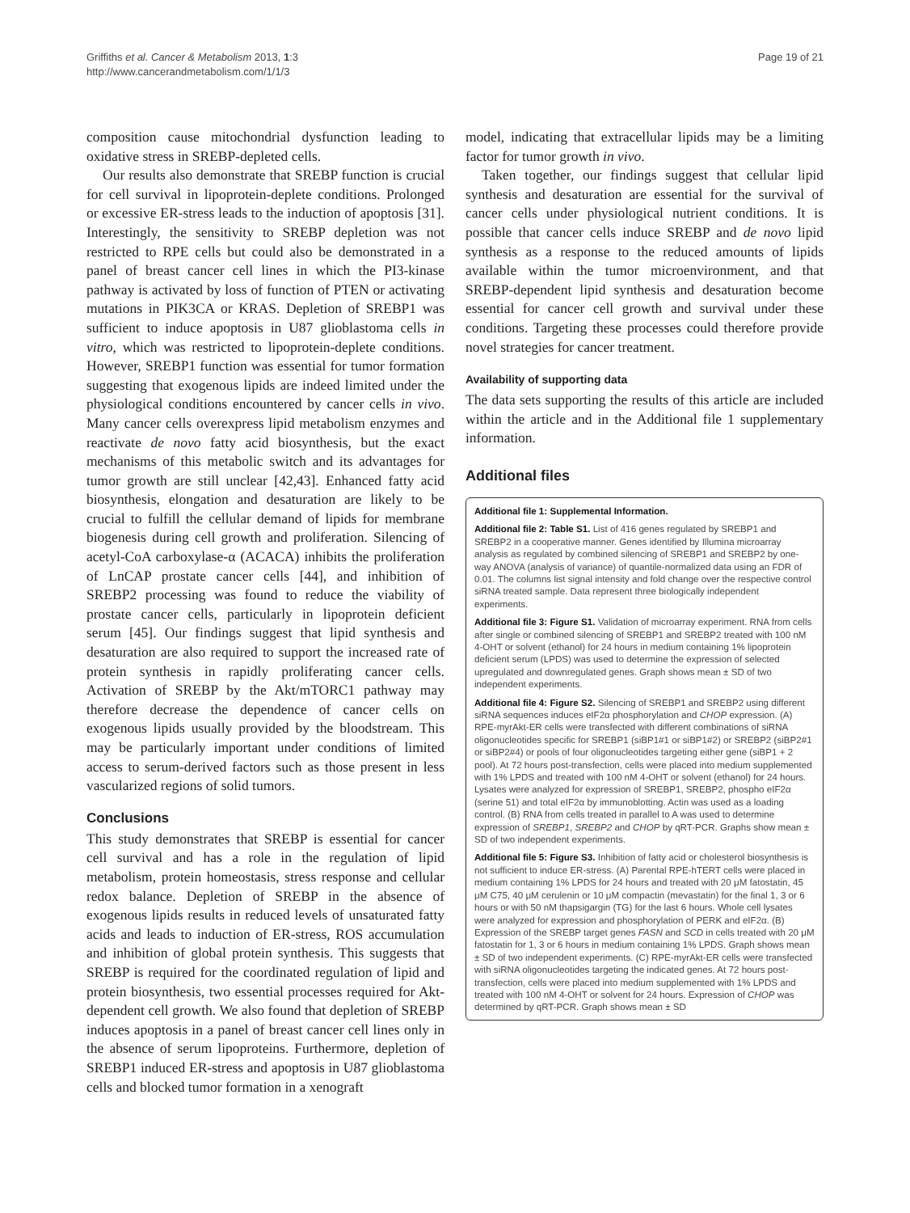Griffiths et al. Cancer & Metabolism 2013, 1:3
http://www.cancerandmetabolism.com/1/1/3
Page 19 of 21
composition cause mitochondrial dysfunction leading to oxidative stress in SREBP-depleted cells.
Our results also demonstrate that SREBP function is crucial for cell survival in lipoprotein-deplete conditions. Prolonged or excessive ER-stress leads to the induction of apoptosis [31]. Interestingly, the sensitivity to SREBP depletion was not restricted to RPE cells but could also be demonstrated in a panel of breast cancer cell lines in which the PI3-kinase pathway is activated by loss of function of PTEN or activating mutations in PIK3CA or KRAS. Depletion of SREBP1 was sufficient to induce apoptosis in U87 glioblastoma cells in vitro, which was restricted to lipoprotein-deplete conditions. However, SREBP1 function was essential for tumor formation suggesting that exogenous lipids are indeed limited under the physiological conditions encountered by cancer cells in vivo. Many cancer cells overexpress lipid metabolism enzymes and reactivate de novo fatty acid biosynthesis, but the exact mechanisms of this metabolic switch and its advantages for tumor growth are still unclear [42,43]. Enhanced fatty acid biosynthesis, elongation and desaturation are likely to be crucial to fulfill the cellular demand of lipids for membrane biogenesis during cell growth and proliferation. Silencing of acetyl-CoA carboxylase-α (ACACA) inhibits the proliferation of LnCAP prostate cancer cells [44], and inhibition of SREBP2 processing was found to reduce the viability of prostate cancer cells, particularly in lipoprotein deficient serum [45]. Our findings suggest that lipid synthesis and desaturation are also required to support the increased rate of protein synthesis in rapidly proliferating cancer cells. Activation of SREBP by the Akt/mTORC1 pathway may therefore decrease the dependence of cancer cells on exogenous lipids usually provided by the bloodstream. This may be particularly important under conditions of limited access to serum-derived factors such as those present in less vascularized regions of solid tumors.
Conclusions
This study demonstrates that SREBP is essential for cancer cell survival and has a role in the regulation of lipid metabolism, protein homeostasis, stress response and cellular redox balance. Depletion of SREBP in the absence of exogenous lipids results in reduced levels of unsaturated fatty acids and leads to induction of ER-stress, ROS accumulation and inhibition of global protein synthesis. This suggests that SREBP is required for the coordinated regulation of lipid and protein biosynthesis, two essential processes required for Akt-dependent cell growth. We also found that depletion of SREBP induces apoptosis in a panel of breast cancer cell lines only in the absence of serum lipoproteins. Furthermore, depletion of SREBP1 induced ER-stress and apoptosis in U87 glioblastoma cells and blocked tumor formation in a xenograft
model, indicating that extracellular lipids may be a limiting factor for tumor growth in vivo.
Taken together, our findings suggest that cellular lipid synthesis and desaturation are essential for the survival of cancer cells under physiological nutrient conditions. It is possible that cancer cells induce SREBP and de novo lipid synthesis as a response to the reduced amounts of lipids available within the tumor microenvironment, and that SREBP-dependent lipid synthesis and desaturation become essential for cancer cell growth and survival under these conditions. Targeting these processes could therefore provide novel strategies for cancer treatment.
Availability of supporting data
The data sets supporting the results of this article are included within the article and in the Additional file 1 supplementary information.
Additional files
Additional file 1: Supplemental Information.
Additional file 2: Table S1. List of 416 genes regulated by SREBP1 and SREBP2 in a cooperative manner. Genes identified by Illumina microarray analysis as regulated by combined silencing of SREBP1 and SREBP2 by one-way ANOVA (analysis of variance) of quantile-normalized data using an FDR of 0.01. The columns list signal intensity and fold change over the respective control siRNA treated sample. Data represent three biologically independent experiments.
Additional file 3: Figure S1. Validation of microarray experiment. RNA from cells after single or combined silencing of SREBP1 and SREBP2 treated with 100 nM 4-OHT or solvent (ethanol) for 24 hours in medium containing 1% lipoprotein deficient serum (LPDS) was used to determine the expression of selected upregulated and downregulated genes. Graph shows mean ± SD of two independent experiments.
Additional file 4: Figure S2. Silencing of SREBP1 and SREBP2 using different siRNA sequences induces eIF2α phosphorylation and CHOP expression. (A) RPE-myrAkt-ER cells were transfected with different combinations of siRNA oligonucleotides specific for SREBP1 (siBP1#1 or siBP1#2) or SREBP2 (siBP2#1 or siBP2#4) or pools of four oligonucleotides targeting either gene (siBP1 + 2 pool). At 72 hours post-transfection, cells were placed into medium supplemented with 1% LPDS and treated with 100 nM 4-OHT or solvent (ethanol) for 24 hours. Lysates were analyzed for expression of SREBP1, SREBP2, phospho eIF2α (serine 51) and total eIF2α by immunoblotting. Actin was used as a loading control. (B) RNA from cells treated in parallel to A was used to determine expression of SREBP1, SREBP2 and CHOP by qRT-PCR. Graphs show mean ± SD of two independent experiments.
Additional file 5: Figure S3. Inhibition of fatty acid or cholesterol biosynthesis is not sufficient to induce ER-stress. (A) Parental RPE-hTERT cells were placed in medium containing 1% LPDS for 24 hours and treated with 20 μM fatostatin, 45 μM C75, 40 μM cerulenin or 10 μM compactin (mevastatin) for the final 1, 3 or 6 hours or with 50 nM thapsigargin (TG) for the last 6 hours. Whole cell lysates were analyzed for expression and phosphorylation of PERK and eIF2α. (B) Expression of the SREBP target genes FASN and SCD in cells treated with 20 μM fatostatin for 1, 3 or 6 hours in medium containing 1% LPDS. Graph shows mean ± SD of two independent experiments. (C) RPE-myrAkt-ER cells were transfected with siRNA oligonucleotides targeting the indicated genes. At 72 hours post-transfection, cells were placed into medium supplemented with 1% LPDS and treated with 100 nM 4-OHT or solvent for 24 hours. Expression of CHOP was determined by qRT-PCR. Graph shows mean ± SD